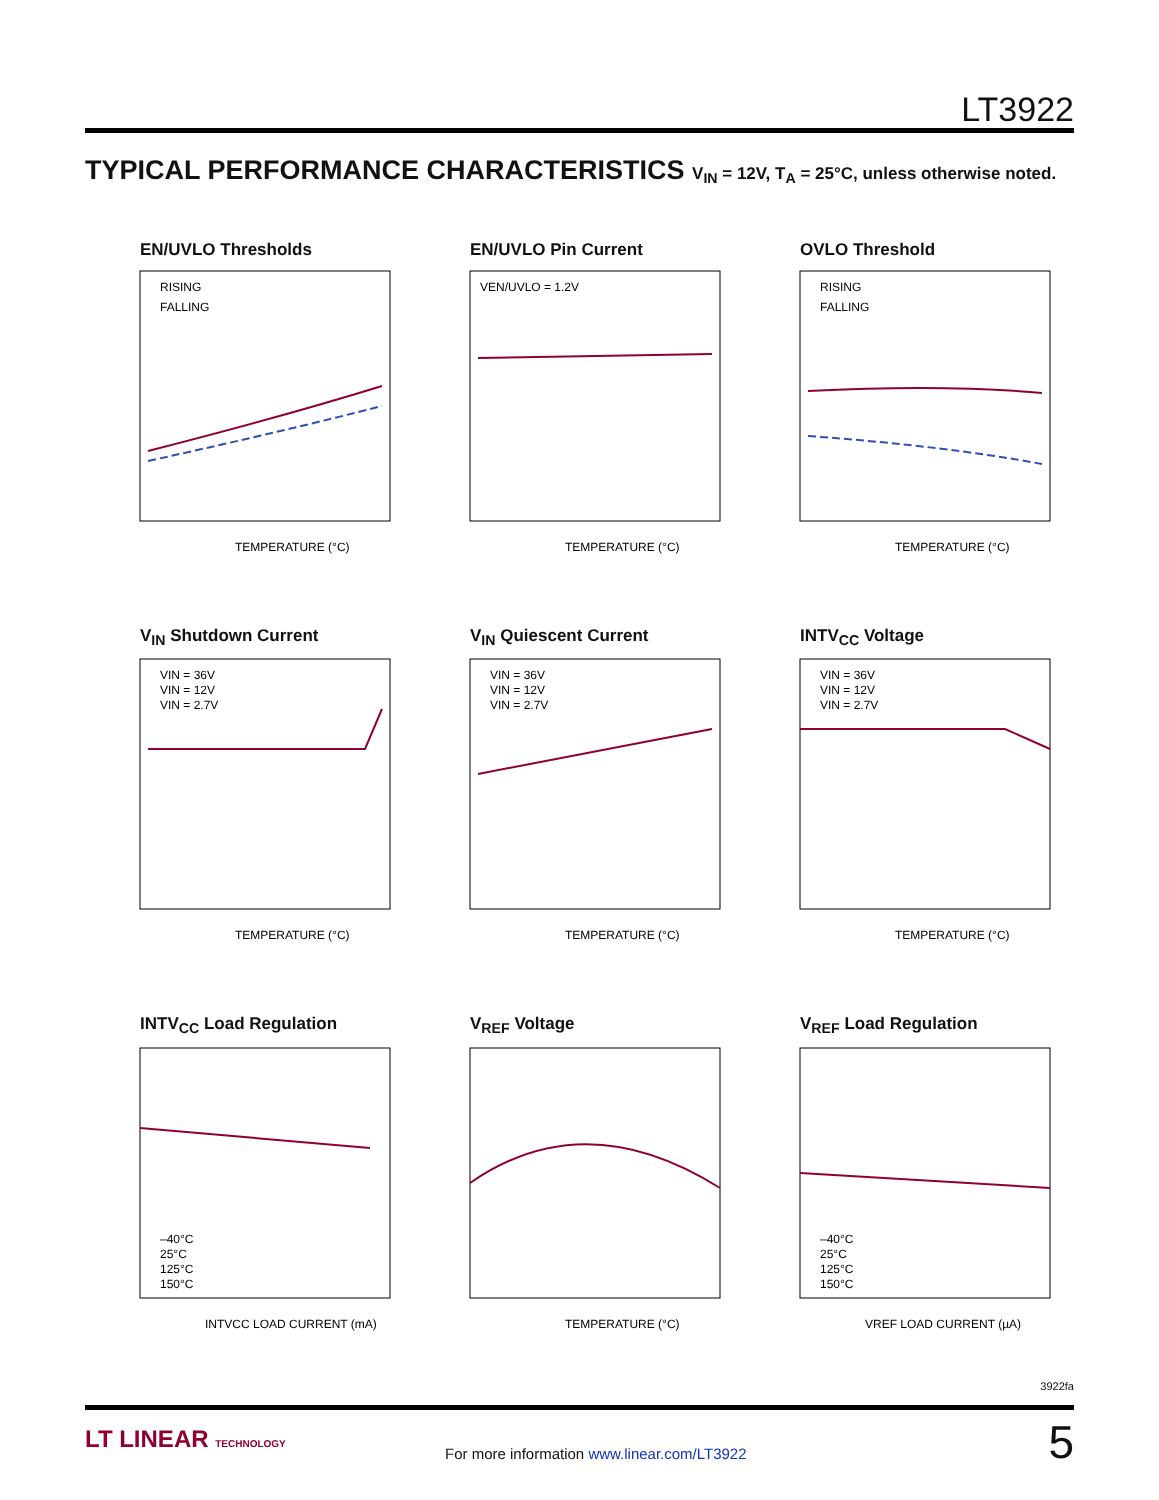LT3922
TYPICAL PERFORMANCE CHARACTERISTICS V<sub>IN</sub> = 12V, T<sub>A</sub> = 25°C, unless otherwise noted.
EN/UVLO Thresholds
RISING
FALLING
TEMPERATURE (°C)
EN/UVLO Pin Current
VEN/UVLO = 1.2V
TEMPERATURE (°C)
OVLO Threshold
RISING
FALLING
TEMPERATURE (°C)
V<sub>IN</sub> Shutdown Current
VIN = 36V
VIN = 12V
VIN = 2.7V
TEMPERATURE (°C)
V<sub>IN</sub> Quiescent Current
VIN = 36V
VIN = 12V
VIN = 2.7V
TEMPERATURE (°C)
INTV<sub>CC</sub> Voltage
VIN = 36V
VIN = 12V
VIN = 2.7V
TEMPERATURE (°C)
INTV<sub>CC</sub> Load Regulation
–40°C
25°C
125°C
150°C
INTVCC LOAD CURRENT (mA)
V<sub>REF</sub> Voltage
TEMPERATURE (°C)
V<sub>REF</sub> Load Regulation
–40°C
25°C
125°C
150°C
VREF LOAD CURRENT (µA)
3922fa
LT LINEAR TECHNOLOGY
For more information www.linear.com/LT3922
5